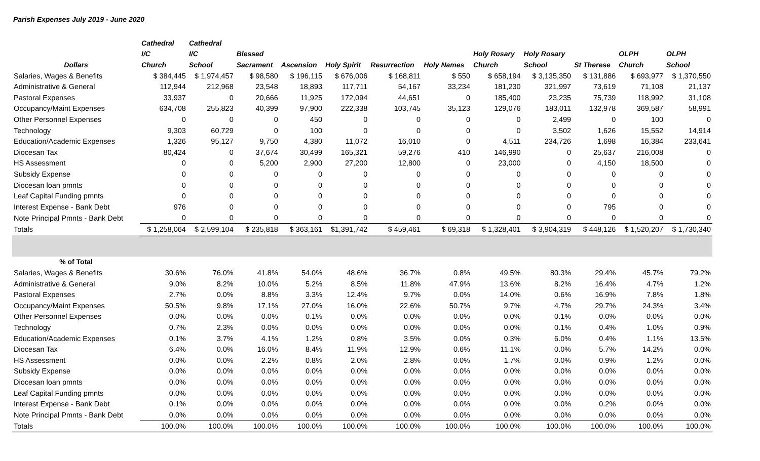Parish Expenses July 2019 - June 2020
| | Cathedral | Cathedral | | | | | | | | | | |
| --- | --- | --- | --- | --- | --- | --- | --- | --- | --- | --- | --- | --- |
| | I/C | I/C | Blessed | | | | | Holy Rosary | Holy Rosary | | OLPH | OLPH |
| Dollars | Church | School | Sacrament | Ascension | Holy Spirit | Resurrection | Holy Names | Church | School | St Therese | Church | School |
| Salaries, Wages & Benefits | $ 384,445 | $ 1,974,457 | $ 98,580 | $ 196,115 | $ 676,006 | $ 168,811 | $ 550 | $ 658,194 | $ 3,135,350 | $ 131,886 | $ 693,977 | $ 1,370,550 |
| Administrative & General | 112,944 | 212,968 | 23,548 | 18,893 | 117,711 | 54,167 | 33,234 | 181,230 | 321,997 | 73,619 | 71,108 | 21,137 |
| Pastoral Expenses | 33,937 | 0 | 20,666 | 11,925 | 172,094 | 44,651 | 0 | 185,400 | 23,235 | 75,739 | 118,992 | 31,108 |
| Occupancy/Maint Expenses | 634,708 | 255,823 | 40,399 | 97,900 | 222,338 | 103,745 | 35,123 | 129,076 | 183,011 | 132,978 | 369,587 | 58,991 |
| Other Personnel Expenses | 0 | 0 | 0 | 450 | 0 | 0 | 0 | 0 | 2,499 | 0 | 100 | 0 |
| Technology | 9,303 | 60,729 | 0 | 100 | 0 | 0 | 0 | 0 | 3,502 | 1,626 | 15,552 | 14,914 |
| Education/Academic Expenses | 1,326 | 95,127 | 9,750 | 4,380 | 11,072 | 16,010 | 0 | 4,511 | 234,726 | 1,698 | 16,384 | 233,641 |
| Diocesan Tax | 80,424 | 0 | 37,674 | 30,499 | 165,321 | 59,276 | 410 | 146,990 | 0 | 25,637 | 216,008 | 0 |
| HS Assessment | 0 | 0 | 5,200 | 2,900 | 27,200 | 12,800 | 0 | 23,000 | 0 | 4,150 | 18,500 | 0 |
| Subsidy Expense | 0 | 0 | 0 | 0 | 0 | 0 | 0 | 0 | 0 | 0 | 0 | 0 |
| Diocesan loan pmnts | 0 | 0 | 0 | 0 | 0 | 0 | 0 | 0 | 0 | 0 | 0 | 0 |
| Leaf Capital Funding pmnts | 0 | 0 | 0 | 0 | 0 | 0 | 0 | 0 | 0 | 0 | 0 | 0 |
| Interest Expense - Bank Debt | 976 | 0 | 0 | 0 | 0 | 0 | 0 | 0 | 0 | 795 | 0 | 0 |
| Note Principal Pmnts - Bank Debt | 0 | 0 | 0 | 0 | 0 | 0 | 0 | 0 | 0 | 0 | 0 | 0 |
| Totals | $ 1,258,064 | $ 2,599,104 | $ 235,818 | $ 363,161 | $1,391,742 | $ 459,461 | $ 69,318 | $ 1,328,401 | $ 3,904,319 | $ 448,126 | $ 1,520,207 | $ 1,730,340 |
| % of Total | | | | | | | | | | | | |
| Salaries, Wages & Benefits | 30.6% | 76.0% | 41.8% | 54.0% | 48.6% | 36.7% | 0.8% | 49.5% | 80.3% | 29.4% | 45.7% | 79.2% |
| Administrative & General | 9.0% | 8.2% | 10.0% | 5.2% | 8.5% | 11.8% | 47.9% | 13.6% | 8.2% | 16.4% | 4.7% | 1.2% |
| Pastoral Expenses | 2.7% | 0.0% | 8.8% | 3.3% | 12.4% | 9.7% | 0.0% | 14.0% | 0.6% | 16.9% | 7.8% | 1.8% |
| Occupancy/Maint Expenses | 50.5% | 9.8% | 17.1% | 27.0% | 16.0% | 22.6% | 50.7% | 9.7% | 4.7% | 29.7% | 24.3% | 3.4% |
| Other Personnel Expenses | 0.0% | 0.0% | 0.0% | 0.1% | 0.0% | 0.0% | 0.0% | 0.0% | 0.1% | 0.0% | 0.0% | 0.0% |
| Technology | 0.7% | 2.3% | 0.0% | 0.0% | 0.0% | 0.0% | 0.0% | 0.0% | 0.1% | 0.4% | 1.0% | 0.9% |
| Education/Academic Expenses | 0.1% | 3.7% | 4.1% | 1.2% | 0.8% | 3.5% | 0.0% | 0.3% | 6.0% | 0.4% | 1.1% | 13.5% |
| Diocesan Tax | 6.4% | 0.0% | 16.0% | 8.4% | 11.9% | 12.9% | 0.6% | 11.1% | 0.0% | 5.7% | 14.2% | 0.0% |
| HS Assessment | 0.0% | 0.0% | 2.2% | 0.8% | 2.0% | 2.8% | 0.0% | 1.7% | 0.0% | 0.9% | 1.2% | 0.0% |
| Subsidy Expense | 0.0% | 0.0% | 0.0% | 0.0% | 0.0% | 0.0% | 0.0% | 0.0% | 0.0% | 0.0% | 0.0% | 0.0% |
| Diocesan loan pmnts | 0.0% | 0.0% | 0.0% | 0.0% | 0.0% | 0.0% | 0.0% | 0.0% | 0.0% | 0.0% | 0.0% | 0.0% |
| Leaf Capital Funding pmnts | 0.0% | 0.0% | 0.0% | 0.0% | 0.0% | 0.0% | 0.0% | 0.0% | 0.0% | 0.0% | 0.0% | 0.0% |
| Interest Expense - Bank Debt | 0.1% | 0.0% | 0.0% | 0.0% | 0.0% | 0.0% | 0.0% | 0.0% | 0.0% | 0.2% | 0.0% | 0.0% |
| Note Principal Pmnts - Bank Debt | 0.0% | 0.0% | 0.0% | 0.0% | 0.0% | 0.0% | 0.0% | 0.0% | 0.0% | 0.0% | 0.0% | 0.0% |
| Totals | 100.0% | 100.0% | 100.0% | 100.0% | 100.0% | 100.0% | 100.0% | 100.0% | 100.0% | 100.0% | 100.0% | 100.0% |